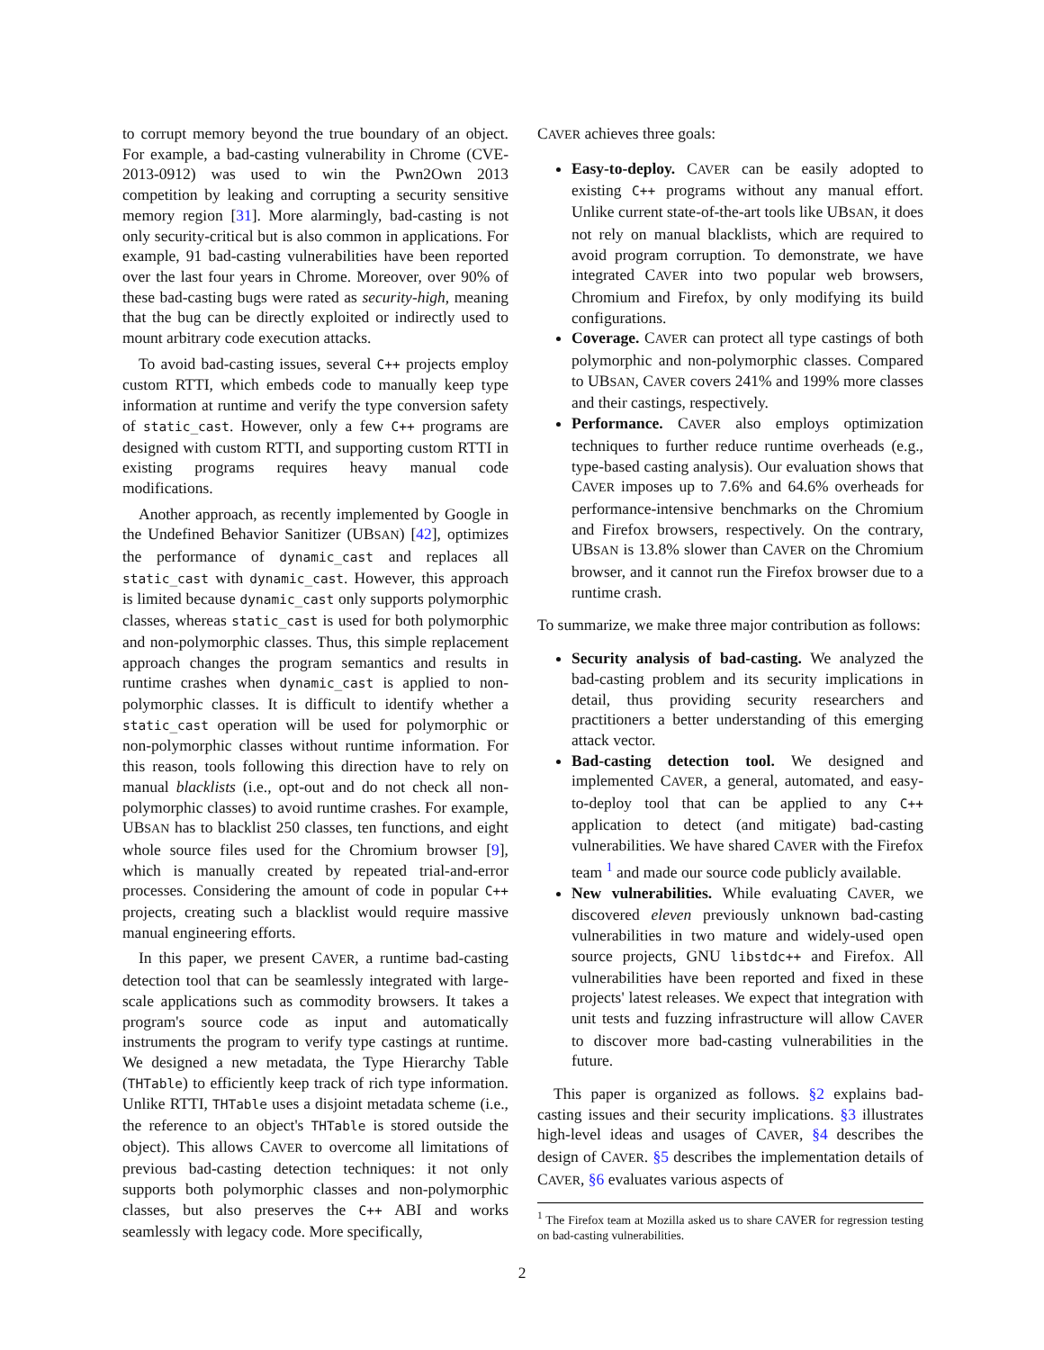to corrupt memory beyond the true boundary of an object. For example, a bad-casting vulnerability in Chrome (CVE-2013-0912) was used to win the Pwn2Own 2013 competition by leaking and corrupting a security sensitive memory region [31]. More alarmingly, bad-casting is not only security-critical but is also common in applications. For example, 91 bad-casting vulnerabilities have been reported over the last four years in Chrome. Moreover, over 90% of these bad-casting bugs were rated as security-high, meaning that the bug can be directly exploited or indirectly used to mount arbitrary code execution attacks.
To avoid bad-casting issues, several C++ projects employ custom RTTI, which embeds code to manually keep type information at runtime and verify the type conversion safety of static_cast. However, only a few C++ programs are designed with custom RTTI, and supporting custom RTTI in existing programs requires heavy manual code modifications.
Another approach, as recently implemented by Google in the Undefined Behavior Sanitizer (UBSAN) [42], optimizes the performance of dynamic_cast and replaces all static_cast with dynamic_cast. However, this approach is limited because dynamic_cast only supports polymorphic classes, whereas static_cast is used for both polymorphic and non-polymorphic classes. Thus, this simple replacement approach changes the program semantics and results in runtime crashes when dynamic_cast is applied to non-polymorphic classes. It is difficult to identify whether a static_cast operation will be used for polymorphic or non-polymorphic classes without runtime information. For this reason, tools following this direction have to rely on manual blacklists (i.e., opt-out and do not check all non-polymorphic classes) to avoid runtime crashes. For example, UBSAN has to blacklist 250 classes, ten functions, and eight whole source files used for the Chromium browser [9], which is manually created by repeated trial-and-error processes. Considering the amount of code in popular C++ projects, creating such a blacklist would require massive manual engineering efforts.
In this paper, we present CAVER, a runtime bad-casting detection tool that can be seamlessly integrated with large-scale applications such as commodity browsers. It takes a program's source code as input and automatically instruments the program to verify type castings at runtime. We designed a new metadata, the Type Hierarchy Table (THTable) to efficiently keep track of rich type information. Unlike RTTI, THTable uses a disjoint metadata scheme (i.e., the reference to an object's THTable is stored outside the object). This allows CAVER to overcome all limitations of previous bad-casting detection techniques: it not only supports both polymorphic classes and non-polymorphic classes, but also preserves the C++ ABI and works seamlessly with legacy code. More specifically,
CAVER achieves three goals:
Easy-to-deploy. CAVER can be easily adopted to existing C++ programs without any manual effort. Unlike current state-of-the-art tools like UBSAN, it does not rely on manual blacklists, which are required to avoid program corruption. To demonstrate, we have integrated CAVER into two popular web browsers, Chromium and Firefox, by only modifying its build configurations.
Coverage. CAVER can protect all type castings of both polymorphic and non-polymorphic classes. Compared to UBSAN, CAVER covers 241% and 199% more classes and their castings, respectively.
Performance. CAVER also employs optimization techniques to further reduce runtime overheads (e.g., type-based casting analysis). Our evaluation shows that CAVER imposes up to 7.6% and 64.6% overheads for performance-intensive benchmarks on the Chromium and Firefox browsers, respectively. On the contrary, UBSAN is 13.8% slower than CAVER on the Chromium browser, and it cannot run the Firefox browser due to a runtime crash.
To summarize, we make three major contribution as follows:
Security analysis of bad-casting. We analyzed the bad-casting problem and its security implications in detail, thus providing security researchers and practitioners a better understanding of this emerging attack vector.
Bad-casting detection tool. We designed and implemented CAVER, a general, automated, and easy-to-deploy tool that can be applied to any C++ application to detect (and mitigate) bad-casting vulnerabilities. We have shared CAVER with the Firefox team <sup>1</sup> and made our source code publicly available.
New vulnerabilities. While evaluating CAVER, we discovered eleven previously unknown bad-casting vulnerabilities in two mature and widely-used open source projects, GNU libstdc++ and Firefox. All vulnerabilities have been reported and fixed in these projects' latest releases. We expect that integration with unit tests and fuzzing infrastructure will allow CAVER to discover more bad-casting vulnerabilities in the future.
This paper is organized as follows. §2 explains bad-casting issues and their security implications. §3 illustrates high-level ideas and usages of CAVER, §4 describes the design of CAVER. §5 describes the implementation details of CAVER, §6 evaluates various aspects of
<sup>1</sup> The Firefox team at Mozilla asked us to share CAVER for regression testing on bad-casting vulnerabilities.
2